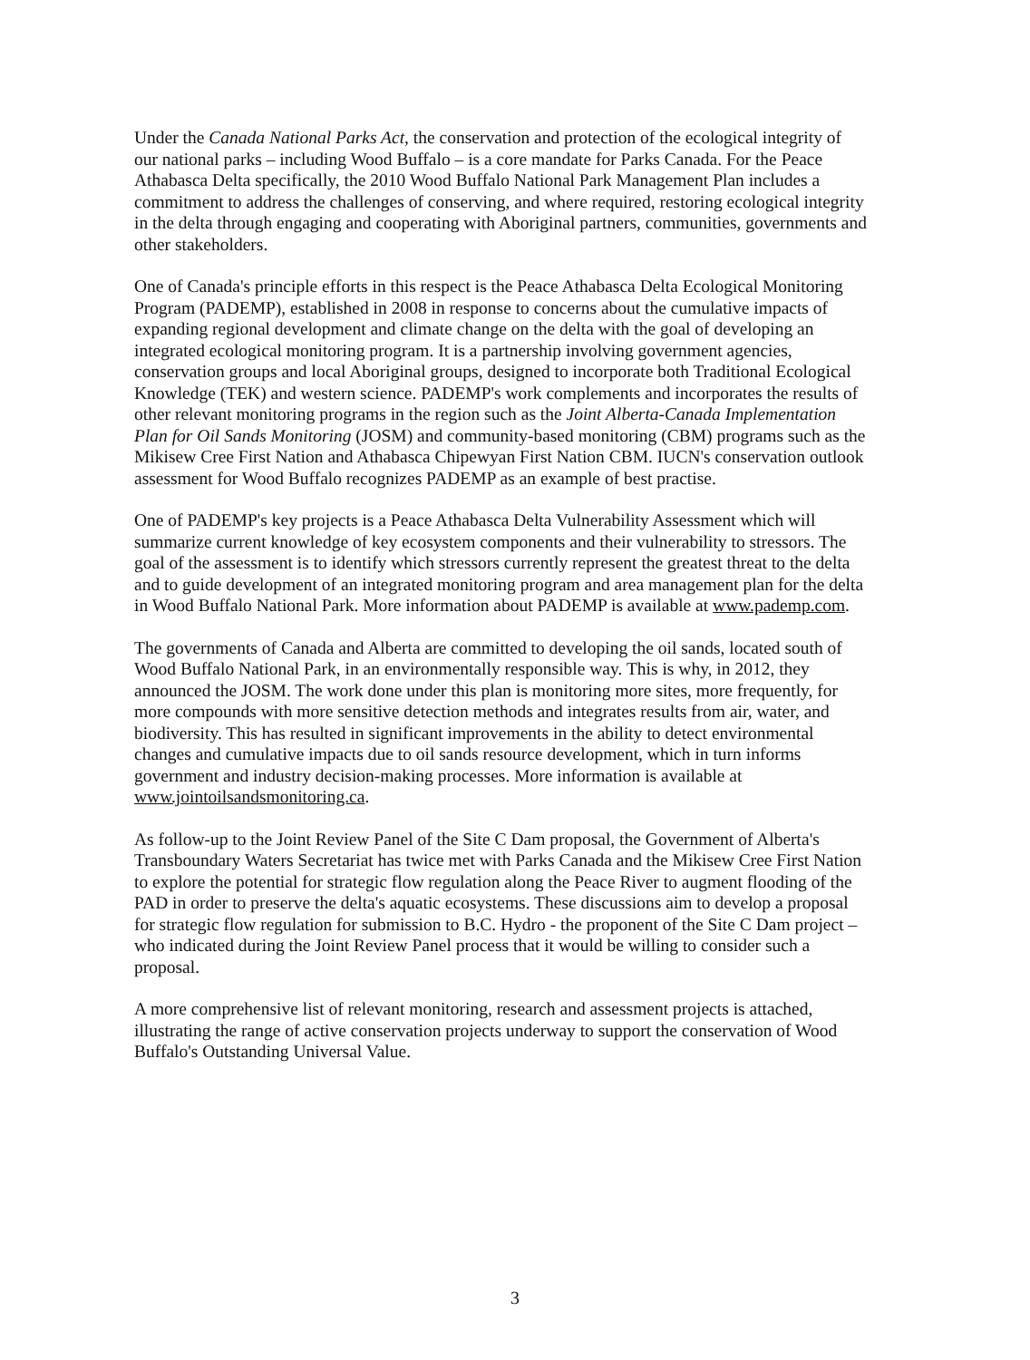Under the Canada National Parks Act, the conservation and protection of the ecological integrity of our national parks – including Wood Buffalo – is a core mandate for Parks Canada. For the Peace Athabasca Delta specifically, the 2010 Wood Buffalo National Park Management Plan includes a commitment to address the challenges of conserving, and where required, restoring ecological integrity in the delta through engaging and cooperating with Aboriginal partners, communities, governments and other stakeholders.
One of Canada's principle efforts in this respect is the Peace Athabasca Delta Ecological Monitoring Program (PADEMP), established in 2008 in response to concerns about the cumulative impacts of expanding regional development and climate change on the delta with the goal of developing an integrated ecological monitoring program. It is a partnership involving government agencies, conservation groups and local Aboriginal groups, designed to incorporate both Traditional Ecological Knowledge (TEK) and western science. PADEMP's work complements and incorporates the results of other relevant monitoring programs in the region such as the Joint Alberta-Canada Implementation Plan for Oil Sands Monitoring (JOSM) and community-based monitoring (CBM) programs such as the Mikisew Cree First Nation and Athabasca Chipewyan First Nation CBM. IUCN's conservation outlook assessment for Wood Buffalo recognizes PADEMP as an example of best practise.
One of PADEMP's key projects is a Peace Athabasca Delta Vulnerability Assessment which will summarize current knowledge of key ecosystem components and their vulnerability to stressors. The goal of the assessment is to identify which stressors currently represent the greatest threat to the delta and to guide development of an integrated monitoring program and area management plan for the delta in Wood Buffalo National Park. More information about PADEMP is available at www.pademp.com.
The governments of Canada and Alberta are committed to developing the oil sands, located south of Wood Buffalo National Park, in an environmentally responsible way. This is why, in 2012, they announced the JOSM. The work done under this plan is monitoring more sites, more frequently, for more compounds with more sensitive detection methods and integrates results from air, water, and biodiversity. This has resulted in significant improvements in the ability to detect environmental changes and cumulative impacts due to oil sands resource development, which in turn informs government and industry decision-making processes. More information is available at www.jointoilsandsmonitoring.ca.
As follow-up to the Joint Review Panel of the Site C Dam proposal, the Government of Alberta's Transboundary Waters Secretariat has twice met with Parks Canada and the Mikisew Cree First Nation to explore the potential for strategic flow regulation along the Peace River to augment flooding of the PAD in order to preserve the delta's aquatic ecosystems. These discussions aim to develop a proposal for strategic flow regulation for submission to B.C. Hydro - the proponent of the Site C Dam project – who indicated during the Joint Review Panel process that it would be willing to consider such a proposal.
A more comprehensive list of relevant monitoring, research and assessment projects is attached, illustrating the range of active conservation projects underway to support the conservation of Wood Buffalo's Outstanding Universal Value.
3